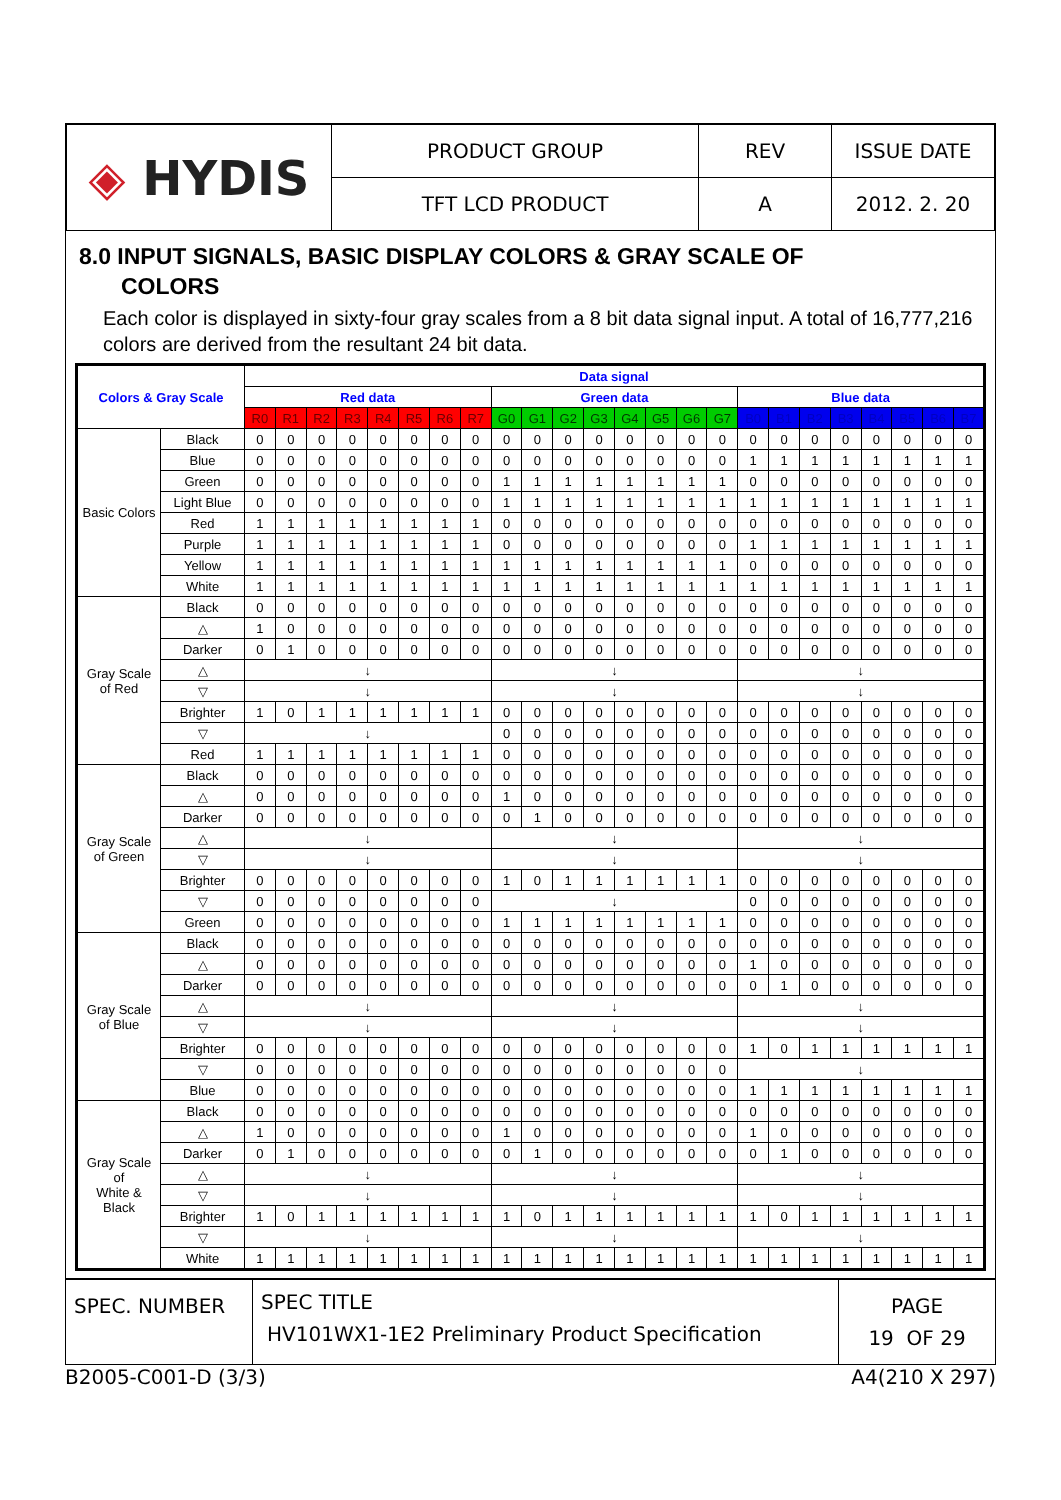| ◈ HYDIS | PRODUCT GROUP | REV | ISSUE DATE |
| | TFT LCD PRODUCT | A | 2012. 2. 20 |
8.0 INPUT SIGNALS, BASIC DISPLAY COLORS & GRAY SCALE OF
COLORS
Each color is displayed in sixty-four gray scales from a 8 bit data signal input. A total of 16,777,216 colors are derived from the resultant 24 bit data.
| Colors & Gray Scale | | Data signal | | | | | | | | | | | | | | | | | | | | | | | |
| --- | --- | --- | --- | --- | --- | --- | --- | --- | --- | --- | --- | --- | --- | --- | --- | --- | --- | --- | --- | --- | --- | --- | --- | --- | --- |
| | | Red data | | | | | | | | Green data | | | | | | | | Blue data | | | | | | | |
| | | R0 | R1 | R2 | R3 | R4 | R5 | R6 | R7 | G0 | G1 | G2 | G3 | G4 | G5 | G6 | G7 | B0 | B1 | B2 | B3 | B4 | B5 | B6 | B7 |
| Basic Colors | Black | 0 | 0 | 0 | 0 | 0 | 0 | 0 | 0 | 0 | 0 | 0 | 0 | 0 | 0 | 0 | 0 | 0 | 0 | 0 | 0 | 0 | 0 | 0 | 0 |
| | Blue | 0 | 0 | 0 | 0 | 0 | 0 | 0 | 0 | 0 | 0 | 0 | 0 | 0 | 0 | 0 | 0 | 1 | 1 | 1 | 1 | 1 | 1 | 1 | 1 |
| | Green | 0 | 0 | 0 | 0 | 0 | 0 | 0 | 0 | 1 | 1 | 1 | 1 | 1 | 1 | 1 | 1 | 0 | 0 | 0 | 0 | 0 | 0 | 0 | 0 |
| | Light Blue | 0 | 0 | 0 | 0 | 0 | 0 | 0 | 0 | 1 | 1 | 1 | 1 | 1 | 1 | 1 | 1 | 1 | 1 | 1 | 1 | 1 | 1 | 1 | 1 |
| | Red | 1 | 1 | 1 | 1 | 1 | 1 | 1 | 1 | 0 | 0 | 0 | 0 | 0 | 0 | 0 | 0 | 0 | 0 | 0 | 0 | 0 | 0 | 0 | 0 |
| | Purple | 1 | 1 | 1 | 1 | 1 | 1 | 1 | 1 | 0 | 0 | 0 | 0 | 0 | 0 | 0 | 0 | 1 | 1 | 1 | 1 | 1 | 1 | 1 | 1 |
| | Yellow | 1 | 1 | 1 | 1 | 1 | 1 | 1 | 1 | 1 | 1 | 1 | 1 | 1 | 1 | 1 | 1 | 0 | 0 | 0 | 0 | 0 | 0 | 0 | 0 |
| | White | 1 | 1 | 1 | 1 | 1 | 1 | 1 | 1 | 1 | 1 | 1 | 1 | 1 | 1 | 1 | 1 | 1 | 1 | 1 | 1 | 1 | 1 | 1 | 1 |
| Gray Scale of Red | Black | 0 | 0 | 0 | 0 | 0 | 0 | 0 | 0 | 0 | 0 | 0 | 0 | 0 | 0 | 0 | 0 | 0 | 0 | 0 | 0 | 0 | 0 | 0 | 0 |
| | △ | 1 | 0 | 0 | 0 | 0 | 0 | 0 | 0 | 0 | 0 | 0 | 0 | 0 | 0 | 0 | 0 | 0 | 0 | 0 | 0 | 0 | 0 | 0 | 0 |
| | Darker | 0 | 1 | 0 | 0 | 0 | 0 | 0 | 0 | 0 | 0 | 0 | 0 | 0 | 0 | 0 | 0 | 0 | 0 | 0 | 0 | 0 | 0 | 0 | 0 |
| | △ | ↓ | | | | | | | | ↓ | | | | | | | | ↓ | | | | | | | |
| | ▽ | ↓ | | | | | | | | ↓ | | | | | | | | ↓ | | | | | | | |
| | Brighter | 1 | 0 | 1 | 1 | 1 | 1 | 1 | 1 | 0 | 0 | 0 | 0 | 0 | 0 | 0 | 0 | 0 | 0 | 0 | 0 | 0 | 0 | 0 | 0 |
| | ▽ | ↓ | | | | | | | | 0 | 0 | 0 | 0 | 0 | 0 | 0 | 0 | 0 | 0 | 0 | 0 | 0 | 0 | 0 | 0 |
| | Red | 1 | 1 | 1 | 1 | 1 | 1 | 1 | 1 | 0 | 0 | 0 | 0 | 0 | 0 | 0 | 0 | 0 | 0 | 0 | 0 | 0 | 0 | 0 | 0 |
| Gray Scale of Green | Black | 0 | 0 | 0 | 0 | 0 | 0 | 0 | 0 | 0 | 0 | 0 | 0 | 0 | 0 | 0 | 0 | 0 | 0 | 0 | 0 | 0 | 0 | 0 | 0 |
| | △ | 0 | 0 | 0 | 0 | 0 | 0 | 0 | 0 | 1 | 0 | 0 | 0 | 0 | 0 | 0 | 0 | 0 | 0 | 0 | 0 | 0 | 0 | 0 | 0 |
| | Darker | 0 | 0 | 0 | 0 | 0 | 0 | 0 | 0 | 0 | 1 | 0 | 0 | 0 | 0 | 0 | 0 | 0 | 0 | 0 | 0 | 0 | 0 | 0 | 0 |
| | △ | ↓ | | | | | | | | ↓ | | | | | | | | ↓ | | | | | | | |
| | ▽ | ↓ | | | | | | | | ↓ | | | | | | | | ↓ | | | | | | | |
| | Brighter | 0 | 0 | 0 | 0 | 0 | 0 | 0 | 0 | 1 | 0 | 1 | 1 | 1 | 1 | 1 | 1 | 0 | 0 | 0 | 0 | 0 | 0 | 0 | 0 |
| | ▽ | 0 | 0 | 0 | 0 | 0 | 0 | 0 | 0 | ↓ | | | | | | | | 0 | 0 | 0 | 0 | 0 | 0 | 0 | 0 |
| | Green | 0 | 0 | 0 | 0 | 0 | 0 | 0 | 0 | 1 | 1 | 1 | 1 | 1 | 1 | 1 | 1 | 0 | 0 | 0 | 0 | 0 | 0 | 0 | 0 |
| Gray Scale of Blue | Black | 0 | 0 | 0 | 0 | 0 | 0 | 0 | 0 | 0 | 0 | 0 | 0 | 0 | 0 | 0 | 0 | 0 | 0 | 0 | 0 | 0 | 0 | 0 | 0 |
| | △ | 0 | 0 | 0 | 0 | 0 | 0 | 0 | 0 | 0 | 0 | 0 | 0 | 0 | 0 | 0 | 0 | 1 | 0 | 0 | 0 | 0 | 0 | 0 | 0 |
| | Darker | 0 | 0 | 0 | 0 | 0 | 0 | 0 | 0 | 0 | 0 | 0 | 0 | 0 | 0 | 0 | 0 | 0 | 1 | 0 | 0 | 0 | 0 | 0 | 0 |
| | △ | ↓ | | | | | | | | ↓ | | | | | | | | ↓ | | | | | | | |
| | ▽ | ↓ | | | | | | | | ↓ | | | | | | | | ↓ | | | | | | | |
| | Brighter | 0 | 0 | 0 | 0 | 0 | 0 | 0 | 0 | 0 | 0 | 0 | 0 | 0 | 0 | 0 | 0 | 1 | 0 | 1 | 1 | 1 | 1 | 1 | 1 |
| | ▽ | 0 | 0 | 0 | 0 | 0 | 0 | 0 | 0 | 0 | 0 | 0 | 0 | 0 | 0 | 0 | 0 | ↓ | | | | | | | |
| | Blue | 0 | 0 | 0 | 0 | 0 | 0 | 0 | 0 | 0 | 0 | 0 | 0 | 0 | 0 | 0 | 0 | 1 | 1 | 1 | 1 | 1 | 1 | 1 | 1 |
| Gray Scale of White & Black | Black | 0 | 0 | 0 | 0 | 0 | 0 | 0 | 0 | 0 | 0 | 0 | 0 | 0 | 0 | 0 | 0 | 0 | 0 | 0 | 0 | 0 | 0 | 0 | 0 |
| | △ | 1 | 0 | 0 | 0 | 0 | 0 | 0 | 0 | 1 | 0 | 0 | 0 | 0 | 0 | 0 | 0 | 1 | 0 | 0 | 0 | 0 | 0 | 0 | 0 |
| | Darker | 0 | 1 | 0 | 0 | 0 | 0 | 0 | 0 | 0 | 1 | 0 | 0 | 0 | 0 | 0 | 0 | 0 | 1 | 0 | 0 | 0 | 0 | 0 | 0 |
| | △ | ↓ | | | | | | | | ↓ | | | | | | | | ↓ | | | | | | | |
| | ▽ | ↓ | | | | | | | | ↓ | | | | | | | | ↓ | | | | | | | |
| | Brighter | 1 | 0 | 1 | 1 | 1 | 1 | 1 | 1 | 1 | 0 | 1 | 1 | 1 | 1 | 1 | 1 | 1 | 0 | 1 | 1 | 1 | 1 | 1 | 1 |
| | ▽ | ↓ | | | | | | | | ↓ | | | | | | | | ↓ | | | | | | | |
| | White | 1 | 1 | 1 | 1 | 1 | 1 | 1 | 1 | 1 | 1 | 1 | 1 | 1 | 1 | 1 | 1 | 1 | 1 | 1 | 1 | 1 | 1 | 1 | 1 |
| SPEC. NUMBER | SPEC TITLE HV101WX1-1E2 Preliminary Product Specification | PAGE 19 OF 29 |
B2005-C001-D (3/3) A4(210 X 297)